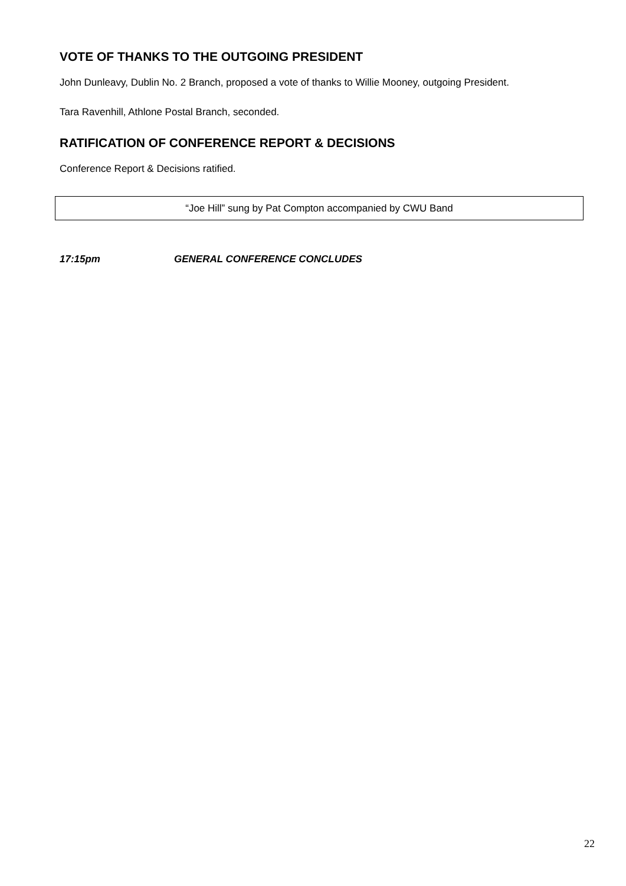VOTE OF THANKS TO THE OUTGOING PRESIDENT
John Dunleavy, Dublin No. 2 Branch, proposed a vote of thanks to Willie Mooney, outgoing President.
Tara Ravenhill, Athlone Postal Branch, seconded.
RATIFICATION OF CONFERENCE REPORT & DECISIONS
Conference Report & Decisions ratified.
“Joe Hill” sung by Pat Compton accompanied by CWU Band
17:15pm GENERAL CONFERENCE CONCLUDES
22